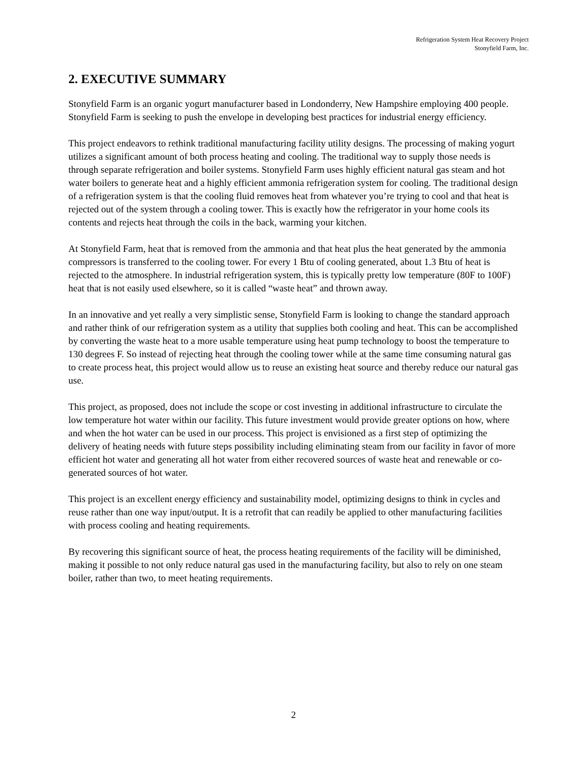Refrigeration System Heat Recovery Project
Stonyfield Farm, Inc.
2. EXECUTIVE SUMMARY
Stonyfield Farm is an organic yogurt manufacturer based in Londonderry, New Hampshire employing 400 people. Stonyfield Farm is seeking to push the envelope in developing best practices for industrial energy efficiency.
This project endeavors to rethink traditional manufacturing facility utility designs. The processing of making yogurt utilizes a significant amount of both process heating and cooling. The traditional way to supply those needs is through separate refrigeration and boiler systems. Stonyfield Farm uses highly efficient natural gas steam and hot water boilers to generate heat and a highly efficient ammonia refrigeration system for cooling. The traditional design of a refrigeration system is that the cooling fluid removes heat from whatever you’re trying to cool and that heat is rejected out of the system through a cooling tower. This is exactly how the refrigerator in your home cools its contents and rejects heat through the coils in the back, warming your kitchen.
At Stonyfield Farm, heat that is removed from the ammonia and that heat plus the heat generated by the ammonia compressors is transferred to the cooling tower. For every 1 Btu of cooling generated, about 1.3 Btu of heat is rejected to the atmosphere. In industrial refrigeration system, this is typically pretty low temperature (80F to 100F) heat that is not easily used elsewhere, so it is called “waste heat” and thrown away.
In an innovative and yet really a very simplistic sense, Stonyfield Farm is looking to change the standard approach and rather think of our refrigeration system as a utility that supplies both cooling and heat. This can be accomplished by converting the waste heat to a more usable temperature using heat pump technology to boost the temperature to 130 degrees F. So instead of rejecting heat through the cooling tower while at the same time consuming natural gas to create process heat, this project would allow us to reuse an existing heat source and thereby reduce our natural gas use.
This project, as proposed, does not include the scope or cost investing in additional infrastructure to circulate the low temperature hot water within our facility. This future investment would provide greater options on how, where and when the hot water can be used in our process. This project is envisioned as a first step of optimizing the delivery of heating needs with future steps possibility including eliminating steam from our facility in favor of more efficient hot water and generating all hot water from either recovered sources of waste heat and renewable or co-generated sources of hot water.
This project is an excellent energy efficiency and sustainability model, optimizing designs to think in cycles and reuse rather than one way input/output. It is a retrofit that can readily be applied to other manufacturing facilities with process cooling and heating requirements.
By recovering this significant source of heat, the process heating requirements of the facility will be diminished, making it possible to not only reduce natural gas used in the manufacturing facility, but also to rely on one steam boiler, rather than two, to meet heating requirements.
2